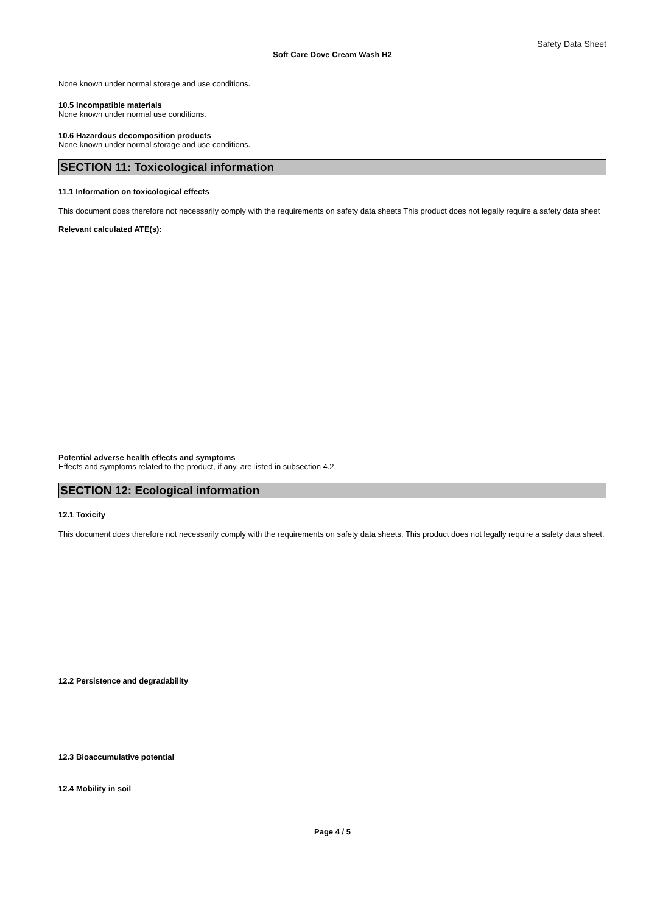Safety Data Sheet
Soft Care Dove Cream Wash H2
None known under normal storage and use conditions.
10.5 Incompatible materials
None known under normal use conditions.
10.6 Hazardous decomposition products
None known under normal storage and use conditions.
SECTION 11: Toxicological information
11.1 Information on toxicological effects
This document does therefore not necessarily comply with the requirements on safety data sheets This product does not legally require a safety data sheet
Relevant calculated ATE(s):
Potential adverse health effects and symptoms
Effects and symptoms related to the product, if any, are listed in subsection 4.2.
SECTION 12: Ecological information
12.1 Toxicity
This document does therefore not necessarily comply with the requirements on safety data sheets. This product does not legally require a safety data sheet.
12.2 Persistence and degradability
12.3 Bioaccumulative potential
12.4 Mobility in soil
Page 4 / 5